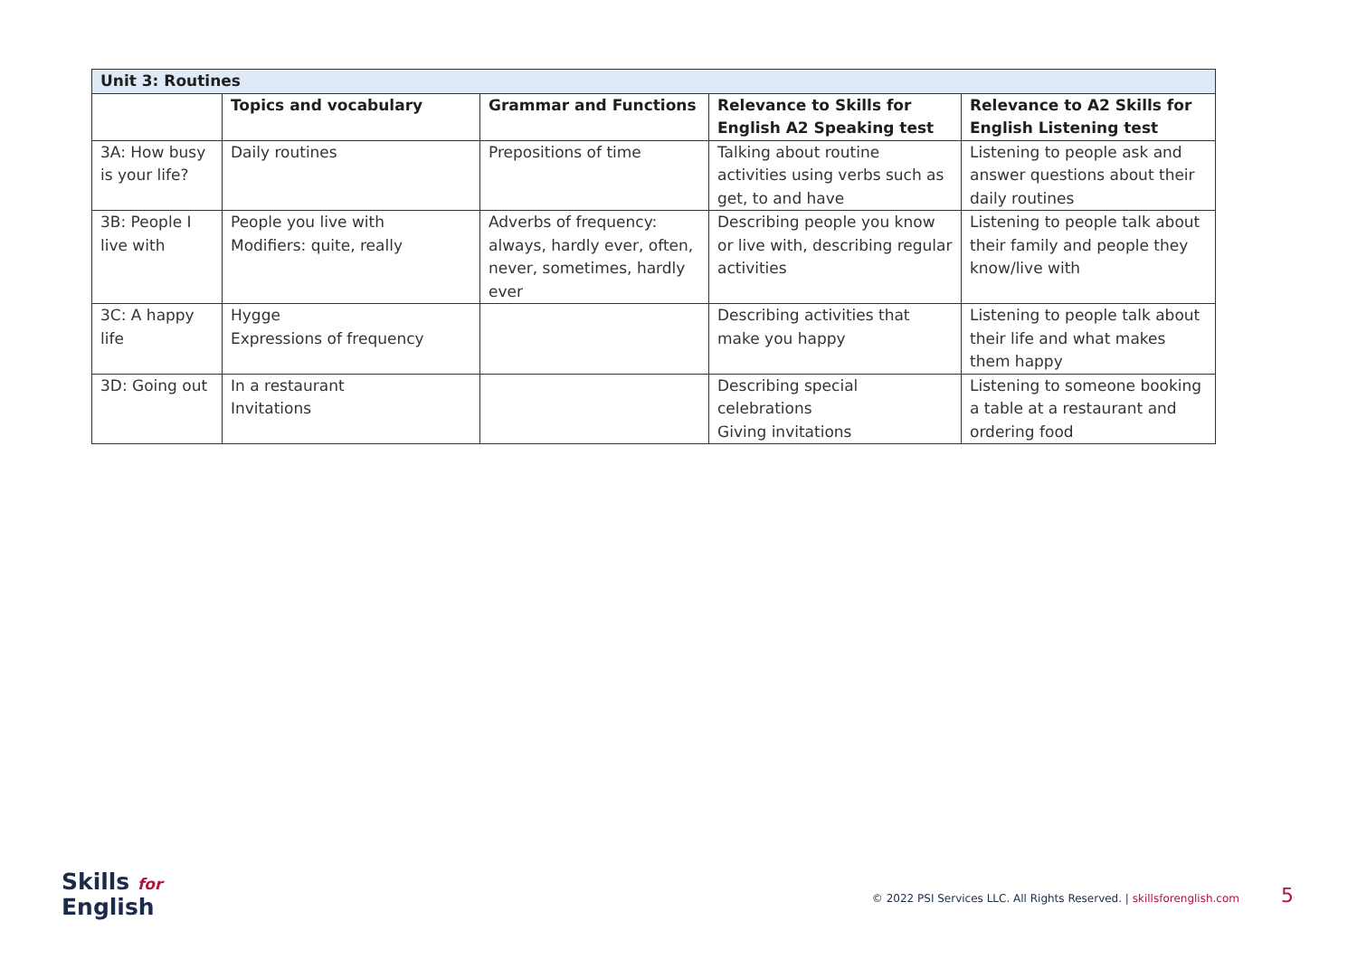| Unit 3: Routines | | | | |
| --- | --- | --- | --- | --- |
| | Topics and vocabulary | Grammar and Functions | Relevance to Skills for English A2 Speaking test | Relevance to A2 Skills for English Listening test |
| 3A: How busy is your life? | Daily routines | Prepositions of time | Talking about routine activities using verbs such as get, to and have | Listening to people ask and answer questions about their daily routines |
| 3B: People I live with | People you live with Modifiers: quite, really | Adverbs of frequency: always, hardly ever, often, never, sometimes, hardly ever | Describing people you know or live with, describing regular activities | Listening to people talk about their family and people they know/live with |
| 3C: A happy life | Hygge Expressions of frequency | | Describing activities that make you happy | Listening to people talk about their life and what makes them happy |
| 3D: Going out | In a restaurant Invitations | | Describing special celebrations Giving invitations | Listening to someone booking a table at a restaurant and ordering food |
Skills for
English
© 2022 PSI Services LLC. All Rights Reserved. | skillsforenglish.com 5